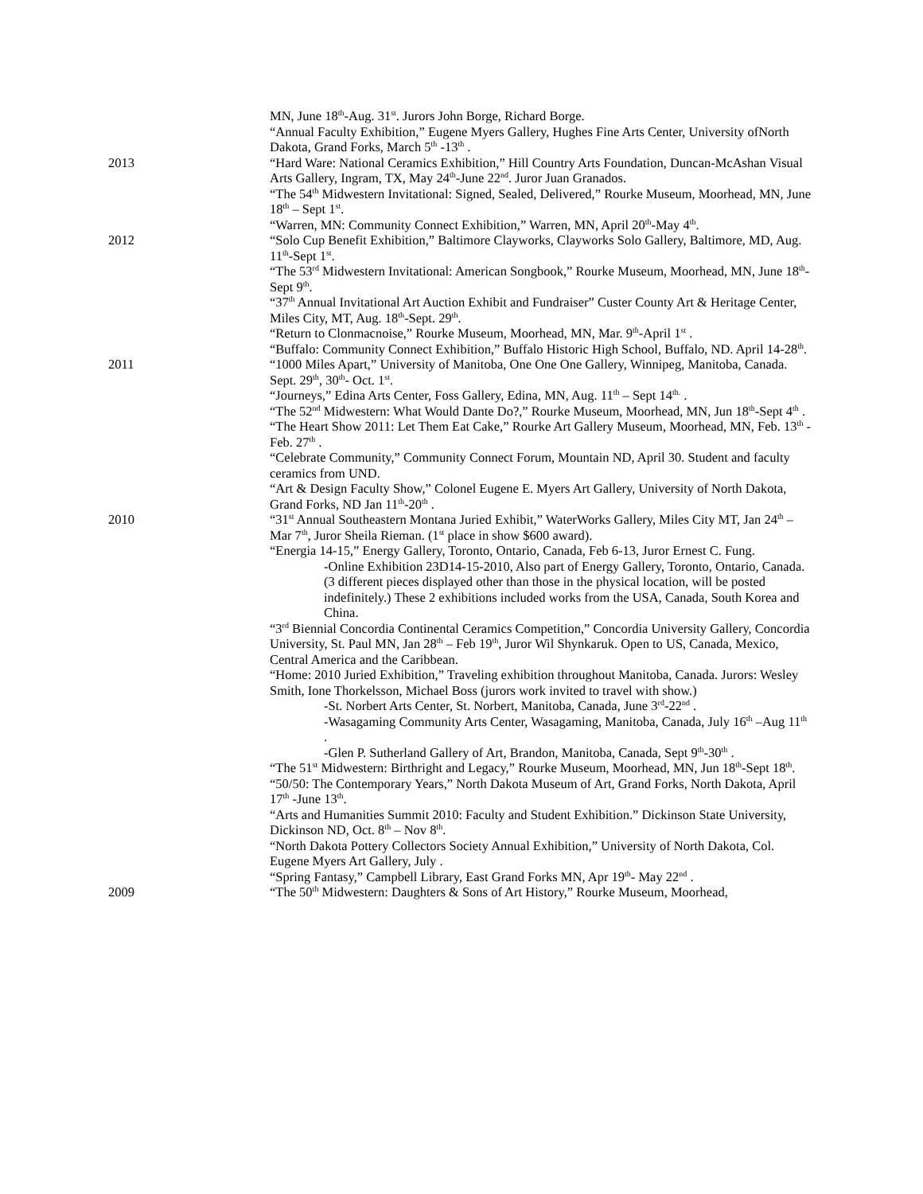MN, June 18<sup>th</sup>-Aug. 31<sup>st</sup>. Jurors John Borge, Richard Borge.
“Annual Faculty Exhibition,” Eugene Myers Gallery, Hughes Fine Arts Center, University ofNorth Dakota, Grand Forks, March 5<sup>th</sup> -13<sup>th</sup> .
2013 “Hard Ware: National Ceramics Exhibition,” Hill Country Arts Foundation, Duncan-McAshan Visual Arts Gallery, Ingram, TX, May 24<sup>th</sup>-June 22<sup>nd</sup>. Juror Juan Granados.
“The 54<sup>th</sup> Midwestern Invitational: Signed, Sealed, Delivered,” Rourke Museum, Moorhead, MN, June 18<sup>th</sup> – Sept 1<sup>st</sup>.
“Warren, MN: Community Connect Exhibition,” Warren, MN, April 20<sup>th</sup>-May 4<sup>th</sup>.
2012 “Solo Cup Benefit Exhibition,” Baltimore Clayworks, Clayworks Solo Gallery, Baltimore, MD, Aug. 11<sup>th</sup>-Sept 1<sup>st</sup>.
“The 53<sup>rd</sup> Midwestern Invitational: American Songbook,” Rourke Museum, Moorhead, MN, June 18<sup>th</sup>-Sept 9<sup>th</sup>.
“37<sup>th</sup> Annual Invitational Art Auction Exhibit and Fundraiser” Custer County Art & Heritage Center, Miles City, MT, Aug. 18<sup>th</sup>-Sept. 29<sup>th</sup>.
“Return to Clonmacnoise,” Rourke Museum, Moorhead, MN, Mar. 9<sup>th</sup>-April 1<sup>st</sup> .
“Buffalo: Community Connect Exhibition,” Buffalo Historic High School, Buffalo, ND. April 14-28<sup>th</sup>.
2011 “1000 Miles Apart,” University of Manitoba, One One One Gallery, Winnipeg, Manitoba, Canada. Sept. 29<sup>th</sup>, 30<sup>th</sup>- Oct. 1<sup>st</sup>.
“Journeys,” Edina Arts Center, Foss Gallery, Edina, MN, Aug. 11<sup>th</sup> – Sept 14<sup>th.</sup> .
“The 52<sup>nd</sup> Midwestern: What Would Dante Do?,” Rourke Museum, Moorhead, MN, Jun 18<sup>th</sup>-Sept 4<sup>th</sup> .
“The Heart Show 2011: Let Them Eat Cake,” Rourke Art Gallery Museum, Moorhead, MN, Feb. 13<sup>th</sup> - Feb. 27<sup>th</sup> .
“Celebrate Community,” Community Connect Forum, Mountain ND, April 30. Student and faculty ceramics from UND.
“Art & Design Faculty Show,” Colonel Eugene E. Myers Art Gallery, University of North Dakota, Grand Forks, ND Jan 11<sup>th</sup>-20<sup>th</sup> .
2010 “31<sup>st</sup> Annual Southeastern Montana Juried Exhibit,” WaterWorks Gallery, Miles City MT, Jan 24<sup>th</sup> – Mar 7<sup>th</sup>, Juror Sheila Rieman. (1<sup>st</sup> place in show $600 award).
“Energia 14-15,” Energy Gallery, Toronto, Ontario, Canada, Feb 6-13, Juror Ernest C. Fung.
-Online Exhibition 23D14-15-2010, Also part of Energy Gallery, Toronto, Ontario, Canada. (3 different pieces displayed other than those in the physical location, will be posted indefinitely.) These 2 exhibitions included works from the USA, Canada, South Korea and China.
“3<sup>rd</sup> Biennial Concordia Continental Ceramics Competition,” Concordia University Gallery, Concordia University, St. Paul MN, Jan 28<sup>th</sup> – Feb 19<sup>th</sup>, Juror Wil Shynkaruk. Open to US, Canada, Mexico, Central America and the Caribbean.
“Home: 2010 Juried Exhibition,” Traveling exhibition throughout Manitoba, Canada. Jurors: Wesley Smith, Ione Thorkelsson, Michael Boss (jurors work invited to travel with show.)
-St. Norbert Arts Center, St. Norbert, Manitoba, Canada, June 3<sup>rd</sup>-22<sup>nd</sup> .
-Wasagaming Community Arts Center, Wasagaming, Manitoba, Canada, July 16<sup>th</sup> –Aug 11<sup>th</sup> .
-Glen P. Sutherland Gallery of Art, Brandon, Manitoba, Canada, Sept 9<sup>th</sup>-30<sup>th</sup> .
“The 51<sup>st</sup> Midwestern: Birthright and Legacy,” Rourke Museum, Moorhead, MN, Jun 18<sup>th</sup>-Sept 18<sup>th</sup>.
“50/50: The Contemporary Years,” North Dakota Museum of Art, Grand Forks, North Dakota, April 17<sup>th</sup> -June 13<sup>th</sup>.
“Arts and Humanities Summit 2010: Faculty and Student Exhibition.” Dickinson State University, Dickinson ND, Oct. 8<sup>th</sup> – Nov 8<sup>th</sup>.
“North Dakota Pottery Collectors Society Annual Exhibition,” University of North Dakota, Col. Eugene Myers Art Gallery, July .
“Spring Fantasy,” Campbell Library, East Grand Forks MN, Apr 19<sup>th</sup>- May 22<sup>nd</sup> .
2009 “The 50<sup>th</sup> Midwestern: Daughters & Sons of Art History,” Rourke Museum, Moorhead,